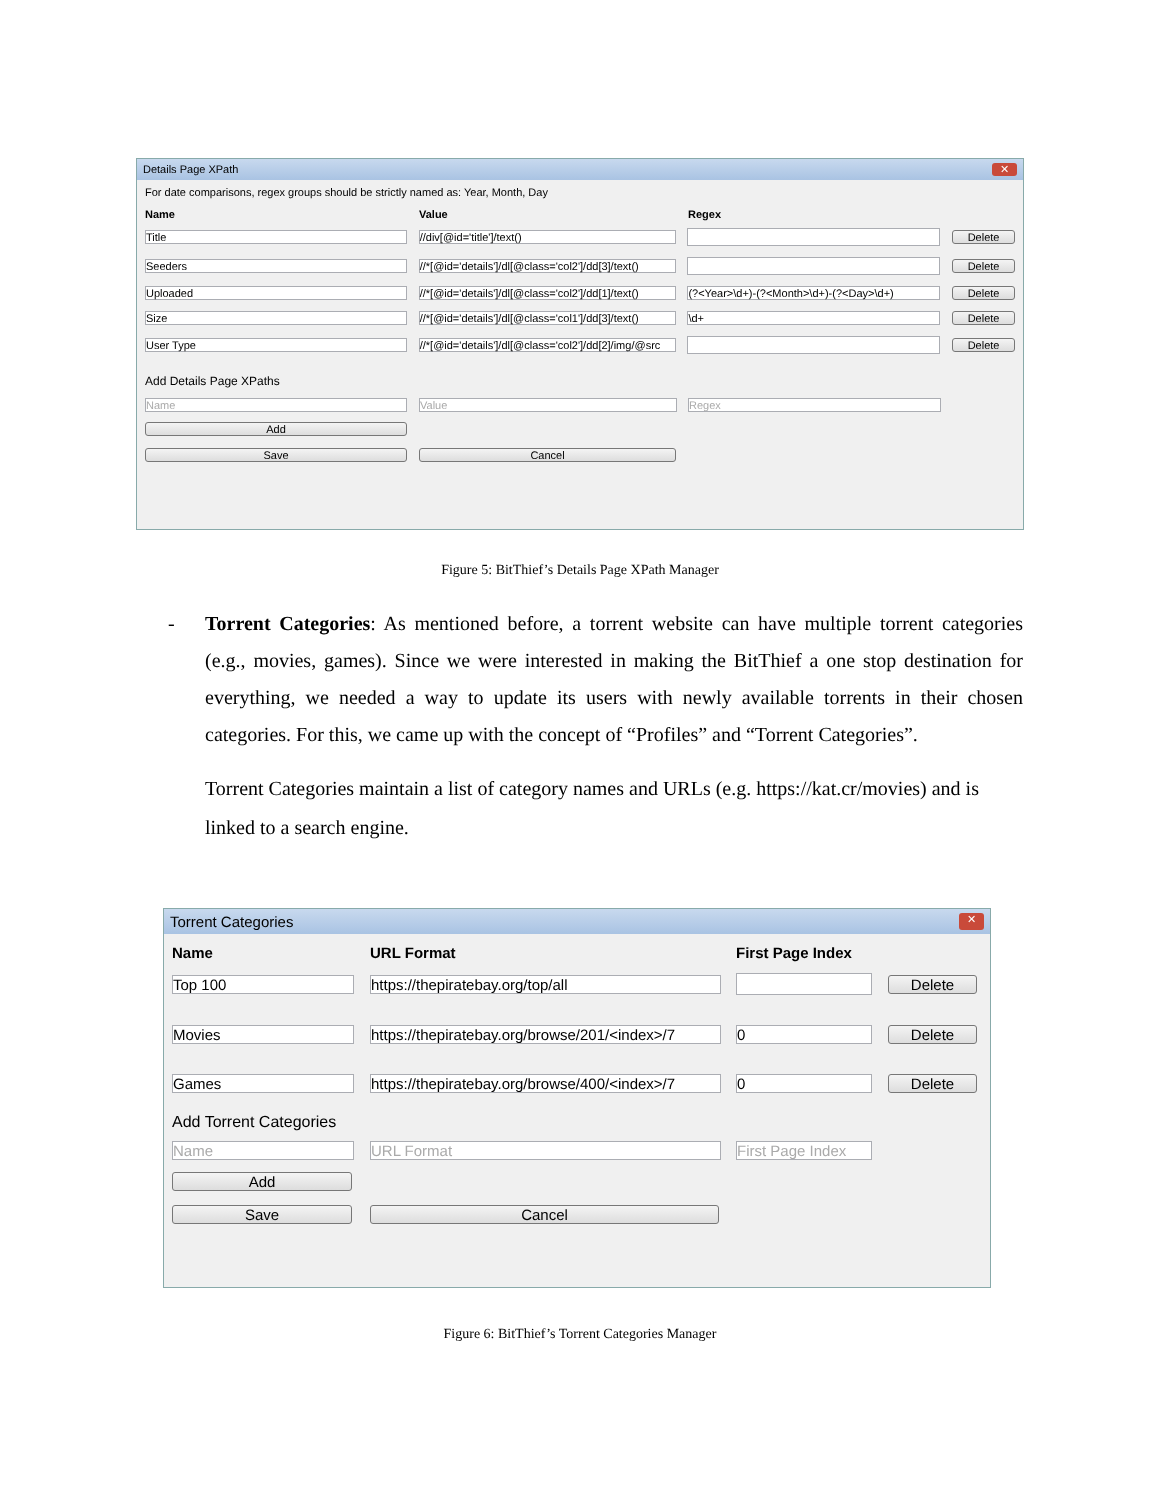Details Page XPath ✕
For date comparisons, regex groups should be strictly named as: Year, Month, Day
Name Value Regex
Title //div[@id='title']/text() Delete
Seeders //*[@id='details']/dl[@class='col2']/dd[3]/text() Delete
Uploaded //*[@id='details']/dl[@class='col2']/dd[1]/text() (?<Year>\d+)-(?<Month>\d+)-(?<Day>\d+) Delete
Size //*[@id='details']/dl[@class='col1']/dd[3]/text() \d+ Delete
User Type //*[@id='details']/dl[@class='col2']/dd[2]/img/@src Delete
Add Details Page XPaths
Name Value Regex
Add
Save Cancel
Figure 5: BitThief’s Details Page XPath Manager
- Torrent Categories: As mentioned before, a torrent website can have multiple torrent categories (e.g., movies, games). Since we were interested in making the BitThief a one stop destination for everything, we needed a way to update its users with newly available torrents in their chosen categories. For this, we came up with the concept of “Profiles” and “Torrent Categories”.
Torrent Categories maintain a list of category names and URLs (e.g. https://kat.cr/movies) and is linked to a search engine.
Torrent Categories ✕
Name URL Format First Page Index
Top 100 https://thepiratebay.org/top/all Delete
Movies https://thepiratebay.org/browse/201/<index>/7 0 Delete
Games https://thepiratebay.org/browse/400/<index>/7 0 Delete
Add Torrent Categories
Name URL Format First Page Index
Add
Save Cancel
Figure 6: BitThief’s Torrent Categories Manager